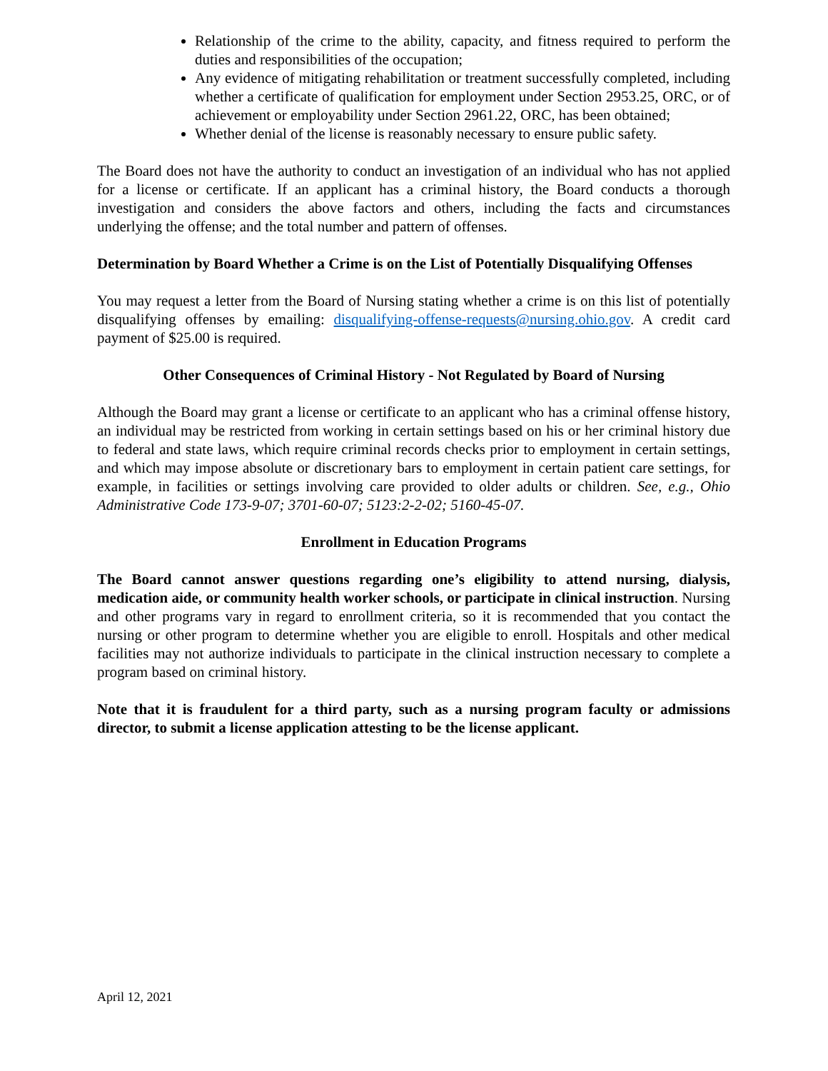Relationship of the crime to the ability, capacity, and fitness required to perform the duties and responsibilities of the occupation;
Any evidence of mitigating rehabilitation or treatment successfully completed, including whether a certificate of qualification for employment under Section 2953.25, ORC, or of achievement or employability under Section 2961.22, ORC, has been obtained;
Whether denial of the license is reasonably necessary to ensure public safety.
The Board does not have the authority to conduct an investigation of an individual who has not applied for a license or certificate. If an applicant has a criminal history, the Board conducts a thorough investigation and considers the above factors and others, including the facts and circumstances underlying the offense; and the total number and pattern of offenses.
Determination by Board Whether a Crime is on the List of Potentially Disqualifying Offenses
You may request a letter from the Board of Nursing stating whether a crime is on this list of potentially disqualifying offenses by emailing: disqualifying-offense-requests@nursing.ohio.gov. A credit card payment of $25.00 is required.
Other Consequences of Criminal History - Not Regulated by Board of Nursing
Although the Board may grant a license or certificate to an applicant who has a criminal offense history, an individual may be restricted from working in certain settings based on his or her criminal history due to federal and state laws, which require criminal records checks prior to employment in certain settings, and which may impose absolute or discretionary bars to employment in certain patient care settings, for example, in facilities or settings involving care provided to older adults or children. See, e.g., Ohio Administrative Code 173-9-07; 3701-60-07; 5123:2-2-02; 5160-45-07.
Enrollment in Education Programs
The Board cannot answer questions regarding one’s eligibility to attend nursing, dialysis, medication aide, or community health worker schools, or participate in clinical instruction. Nursing and other programs vary in regard to enrollment criteria, so it is recommended that you contact the nursing or other program to determine whether you are eligible to enroll. Hospitals and other medical facilities may not authorize individuals to participate in the clinical instruction necessary to complete a program based on criminal history.
Note that it is fraudulent for a third party, such as a nursing program faculty or admissions director, to submit a license application attesting to be the license applicant.
April 12, 2021